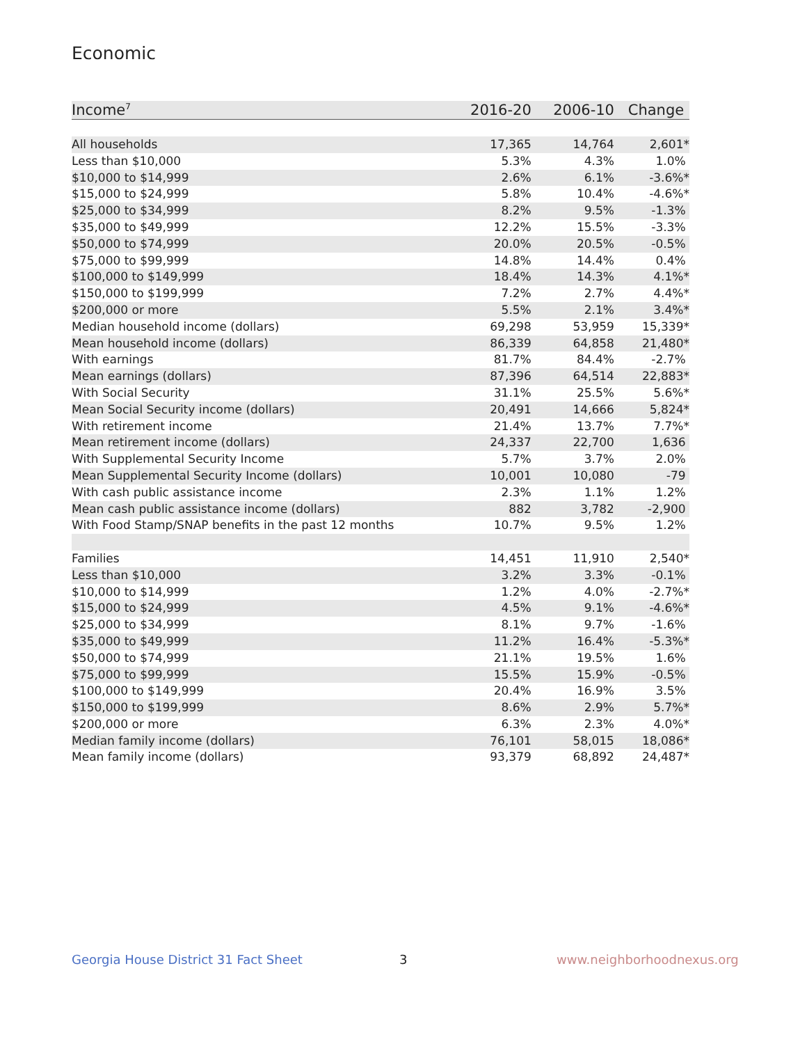Economic
| Income<sup>7</sup> | 2016-20 | 2006-10 | Change |
| --- | --- | --- | --- |
| All households | 17,365 | 14,764 | 2,601* |
| Less than $10,000 | 5.3% | 4.3% | 1.0% |
| $10,000 to $14,999 | 2.6% | 6.1% | -3.6%* |
| $15,000 to $24,999 | 5.8% | 10.4% | -4.6%* |
| $25,000 to $34,999 | 8.2% | 9.5% | -1.3% |
| $35,000 to $49,999 | 12.2% | 15.5% | -3.3% |
| $50,000 to $74,999 | 20.0% | 20.5% | -0.5% |
| $75,000 to $99,999 | 14.8% | 14.4% | 0.4% |
| $100,000 to $149,999 | 18.4% | 14.3% | 4.1%* |
| $150,000 to $199,999 | 7.2% | 2.7% | 4.4%* |
| $200,000 or more | 5.5% | 2.1% | 3.4%* |
| Median household income (dollars) | 69,298 | 53,959 | 15,339* |
| Mean household income (dollars) | 86,339 | 64,858 | 21,480* |
| With earnings | 81.7% | 84.4% | -2.7% |
| Mean earnings (dollars) | 87,396 | 64,514 | 22,883* |
| With Social Security | 31.1% | 25.5% | 5.6%* |
| Mean Social Security income (dollars) | 20,491 | 14,666 | 5,824* |
| With retirement income | 21.4% | 13.7% | 7.7%* |
| Mean retirement income (dollars) | 24,337 | 22,700 | 1,636 |
| With Supplemental Security Income | 5.7% | 3.7% | 2.0% |
| Mean Supplemental Security Income (dollars) | 10,001 | 10,080 | -79 |
| With cash public assistance income | 2.3% | 1.1% | 1.2% |
| Mean cash public assistance income (dollars) | 882 | 3,782 | -2,900 |
| With Food Stamp/SNAP benefits in the past 12 months | 10.7% | 9.5% | 1.2% |
| Families | 14,451 | 11,910 | 2,540* |
| Less than $10,000 | 3.2% | 3.3% | -0.1% |
| $10,000 to $14,999 | 1.2% | 4.0% | -2.7%* |
| $15,000 to $24,999 | 4.5% | 9.1% | -4.6%* |
| $25,000 to $34,999 | 8.1% | 9.7% | -1.6% |
| $35,000 to $49,999 | 11.2% | 16.4% | -5.3%* |
| $50,000 to $74,999 | 21.1% | 19.5% | 1.6% |
| $75,000 to $99,999 | 15.5% | 15.9% | -0.5% |
| $100,000 to $149,999 | 20.4% | 16.9% | 3.5% |
| $150,000 to $199,999 | 8.6% | 2.9% | 5.7%* |
| $200,000 or more | 6.3% | 2.3% | 4.0%* |
| Median family income (dollars) | 76,101 | 58,015 | 18,086* |
| Mean family income (dollars) | 93,379 | 68,892 | 24,487* |
Georgia House District 31 Fact Sheet
3 www.neighborhoodnexus.org